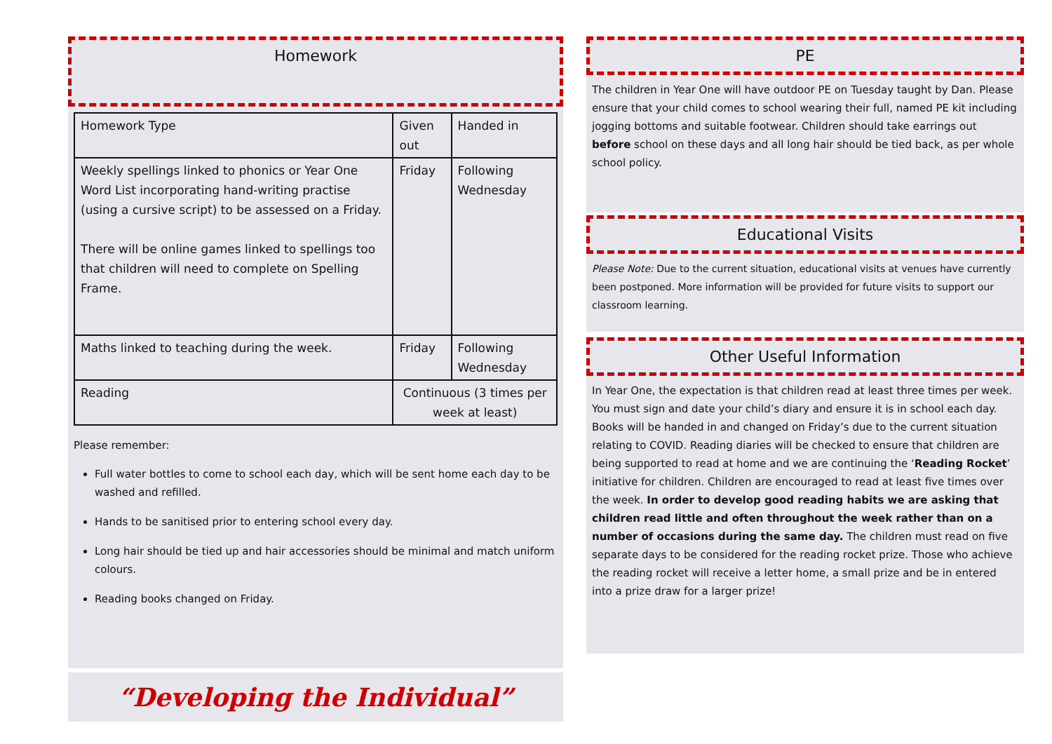Homework
| Homework Type | Given out | Handed in |
| --- | --- | --- |
| Weekly spellings linked to phonics or Year One Word List incorporating hand-writing practise (using a cursive script) to be assessed on a Friday. There will be online games linked to spellings too that children will need to complete on Spelling Frame. | Friday | Following Wednesday |
| Maths linked to teaching during the week. | Friday | Following Wednesday |
| Reading | Continuous (3 times per week at least) | |
Please remember:
Full water bottles to come to school each day, which will be sent home each day to be washed and refilled.
Hands to be sanitised prior to entering school every day.
Long hair should be tied up and hair accessories should be minimal and match uniform colours.
Reading books changed on Friday.
“Developing the Individual”
PE
The children in Year One will have outdoor PE on Tuesday taught by Dan. Please ensure that your child comes to school wearing their full, named PE kit including jogging bottoms and suitable footwear. Children should take earrings out before school on these days and all long hair should be tied back, as per whole school policy.
Educational Visits
Please Note: Due to the current situation, educational visits at venues have currently been postponed. More information will be provided for future visits to support our classroom learning.
Other Useful Information
In Year One, the expectation is that children read at least three times per week. You must sign and date your child’s diary and ensure it is in school each day. Books will be handed in and changed on Friday’s due to the current situation relating to COVID. Reading diaries will be checked to ensure that children are being supported to read at home and we are continuing the ‘Reading Rocket’ initiative for children. Children are encouraged to read at least five times over the week. In order to develop good reading habits we are asking that children read little and often throughout the week rather than on a number of occasions during the same day. The children must read on five separate days to be considered for the reading rocket prize. Those who achieve the reading rocket will receive a letter home, a small prize and be in entered into a prize draw for a larger prize!